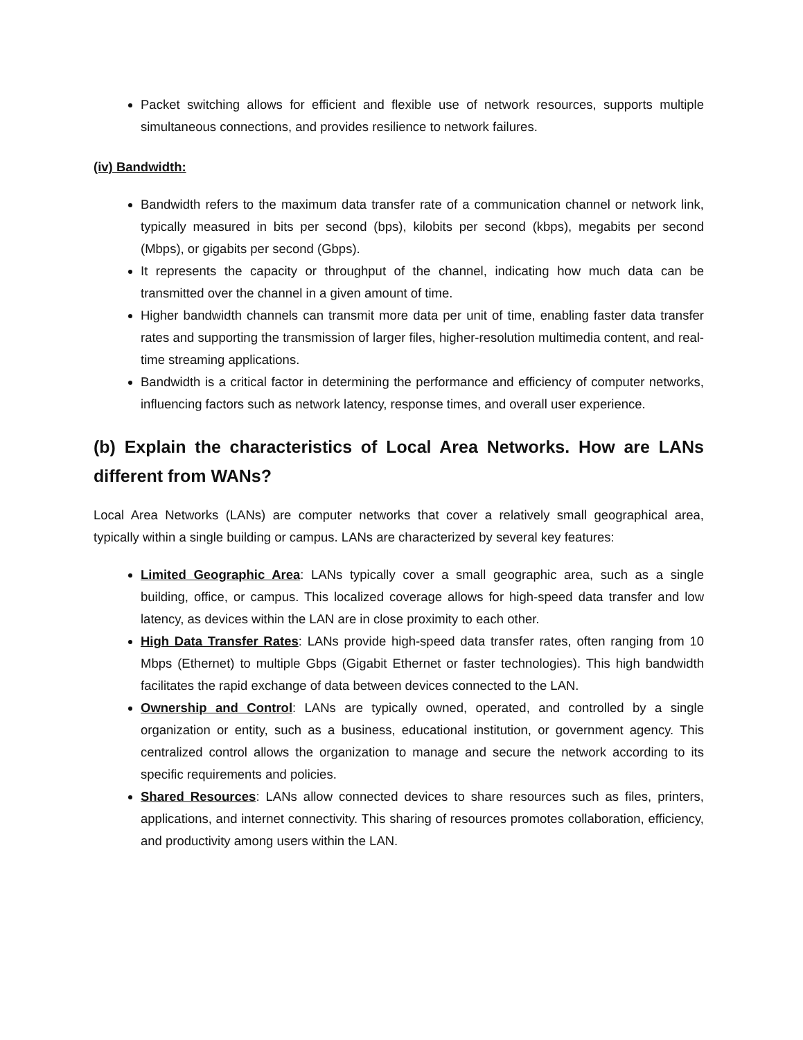Packet switching allows for efficient and flexible use of network resources, supports multiple simultaneous connections, and provides resilience to network failures.
(iv) Bandwidth:
Bandwidth refers to the maximum data transfer rate of a communication channel or network link, typically measured in bits per second (bps), kilobits per second (kbps), megabits per second (Mbps), or gigabits per second (Gbps).
It represents the capacity or throughput of the channel, indicating how much data can be transmitted over the channel in a given amount of time.
Higher bandwidth channels can transmit more data per unit of time, enabling faster data transfer rates and supporting the transmission of larger files, higher-resolution multimedia content, and real-time streaming applications.
Bandwidth is a critical factor in determining the performance and efficiency of computer networks, influencing factors such as network latency, response times, and overall user experience.
(b) Explain the characteristics of Local Area Networks. How are LANs different from WANs?
Local Area Networks (LANs) are computer networks that cover a relatively small geographical area, typically within a single building or campus. LANs are characterized by several key features:
Limited Geographic Area: LANs typically cover a small geographic area, such as a single building, office, or campus. This localized coverage allows for high-speed data transfer and low latency, as devices within the LAN are in close proximity to each other.
High Data Transfer Rates: LANs provide high-speed data transfer rates, often ranging from 10 Mbps (Ethernet) to multiple Gbps (Gigabit Ethernet or faster technologies). This high bandwidth facilitates the rapid exchange of data between devices connected to the LAN.
Ownership and Control: LANs are typically owned, operated, and controlled by a single organization or entity, such as a business, educational institution, or government agency. This centralized control allows the organization to manage and secure the network according to its specific requirements and policies.
Shared Resources: LANs allow connected devices to share resources such as files, printers, applications, and internet connectivity. This sharing of resources promotes collaboration, efficiency, and productivity among users within the LAN.